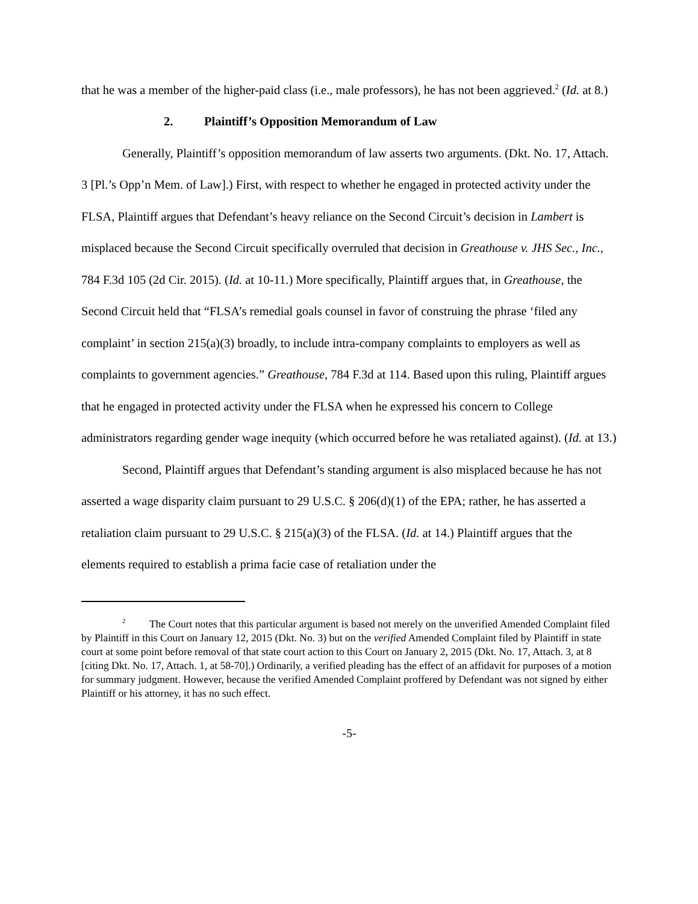that he was a member of the higher-paid class (i.e., male professors), he has not been aggrieved.<sup>2</sup> (Id. at 8.)
2. Plaintiff’s Opposition Memorandum of Law
Generally, Plaintiff’s opposition memorandum of law asserts two arguments. (Dkt. No. 17, Attach. 3 [Pl.’s Opp’n Mem. of Law].) First, with respect to whether he engaged in protected activity under the FLSA, Plaintiff argues that Defendant’s heavy reliance on the Second Circuit’s decision in Lambert is misplaced because the Second Circuit specifically overruled that decision in Greathouse v. JHS Sec., Inc., 784 F.3d 105 (2d Cir. 2015). (Id. at 10-11.) More specifically, Plaintiff argues that, in Greathouse, the Second Circuit held that “FLSA’s remedial goals counsel in favor of construing the phrase ‘filed any complaint’ in section 215(a)(3) broadly, to include intra-company complaints to employers as well as complaints to government agencies.” Greathouse, 784 F.3d at 114. Based upon this ruling, Plaintiff argues that he engaged in protected activity under the FLSA when he expressed his concern to College administrators regarding gender wage inequity (which occurred before he was retaliated against). (Id. at 13.)
Second, Plaintiff argues that Defendant’s standing argument is also misplaced because he has not asserted a wage disparity claim pursuant to 29 U.S.C. § 206(d)(1) of the EPA; rather, he has asserted a retaliation claim pursuant to 29 U.S.C. § 215(a)(3) of the FLSA. (Id. at 14.) Plaintiff argues that the elements required to establish a prima facie case of retaliation under the
<sup>2</sup> The Court notes that this particular argument is based not merely on the unverified Amended Complaint filed by Plaintiff in this Court on January 12, 2015 (Dkt. No. 3) but on the verified Amended Complaint filed by Plaintiff in state court at some point before removal of that state court action to this Court on January 2, 2015 (Dkt. No. 17, Attach. 3, at 8 [citing Dkt. No. 17, Attach. 1, at 58-70].) Ordinarily, a verified pleading has the effect of an affidavit for purposes of a motion for summary judgment. However, because the verified Amended Complaint proffered by Defendant was not signed by either Plaintiff or his attorney, it has no such effect.
-5-